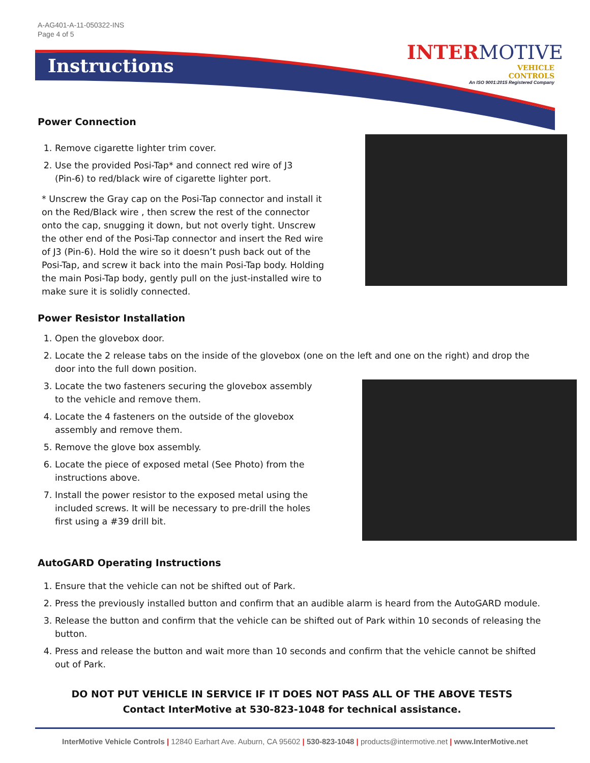A-AG401-A-11-050322-INS
Page 4 of 5
Instructions
INTERMOTIVE
VEHICLE
CONTROLS
An ISO 9001:2015 Registered Company
Power Connection
1. Remove cigarette lighter trim cover.
2. Use the provided Posi-Tap* and connect red wire of J3
(Pin-6) to red/black wire of cigarette lighter port.
* Unscrew the Gray cap on the Posi-Tap connector and install it on the Red/Black wire , then screw the rest of the connector onto the cap, snugging it down, but not overly tight. Unscrew the other end of the Posi-Tap connector and insert the Red wire of J3 (Pin-6). Hold the wire so it doesn’t push back out of the Posi-Tap, and screw it back into the main Posi-Tap body. Holding the main Posi-Tap body, gently pull on the just-installed wire to make sure it is solidly connected.
Power Resistor Installation
1. Open the glovebox door.
2. Locate the 2 release tabs on the inside of the glovebox (one on the left and one on the right) and drop the door into the full down position.
3. Locate the two fasteners securing the glovebox assembly to the vehicle and remove them.
4. Locate the 4 fasteners on the outside of the glovebox assembly and remove them.
5. Remove the glove box assembly.
6. Locate the piece of exposed metal (See Photo) from the instructions above.
7. Install the power resistor to the exposed metal using the included screws. It will be necessary to pre-drill the holes first using a #39 drill bit.
AutoGARD Operating Instructions
1. Ensure that the vehicle can not be shifted out of Park.
2. Press the previously installed button and confirm that an audible alarm is heard from the AutoGARD module.
3. Release the button and confirm that the vehicle can be shifted out of Park within 10 seconds of releasing the button.
4. Press and release the button and wait more than 10 seconds and confirm that the vehicle cannot be shifted out of Park.
DO NOT PUT VEHICLE IN SERVICE IF IT DOES NOT PASS ALL OF THE ABOVE TESTS
Contact InterMotive at 530-823-1048 for technical assistance.
InterMotive Vehicle Controls | 12840 Earhart Ave. Auburn, CA 95602 | 530-823-1048 | products@intermotive.net | www.InterMotive.net